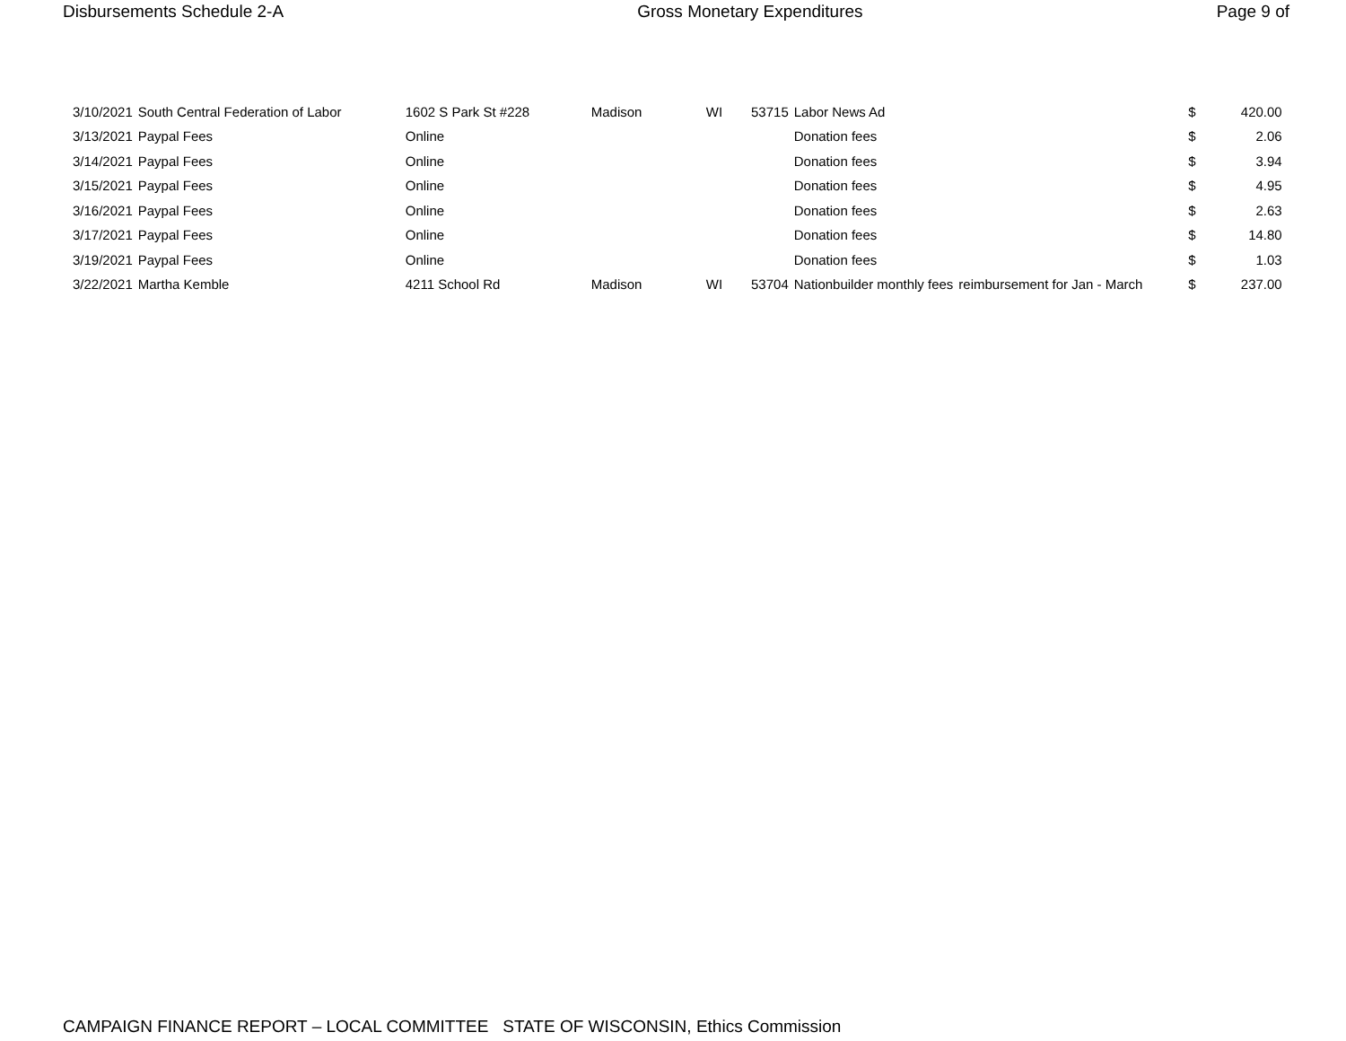Disbursements Schedule 2-A Gross Monetary Expenditures Page 9 of
| 3/10/2021 | South Central Federation of Labor | 1602 S Park St #228 | Madison | WI | 53715 | Labor News Ad | | $ | 420.00 |
| 3/13/2021 | Paypal Fees | Online | | | | Donation fees | | $ | 2.06 |
| 3/14/2021 | Paypal Fees | Online | | | | Donation fees | | $ | 3.94 |
| 3/15/2021 | Paypal Fees | Online | | | | Donation fees | | $ | 4.95 |
| 3/16/2021 | Paypal Fees | Online | | | | Donation fees | | $ | 2.63 |
| 3/17/2021 | Paypal Fees | Online | | | | Donation fees | | $ | 14.80 |
| 3/19/2021 | Paypal Fees | Online | | | | Donation fees | | $ | 1.03 |
| 3/22/2021 | Martha Kemble | 4211 School Rd | Madison | WI | 53704 | Nationbuilder monthly fees | reimbursement for Jan - March | $ | 237.00 |
CAMPAIGN FINANCE REPORT – LOCAL COMMITTEE STATE OF WISCONSIN, Ethics Commission